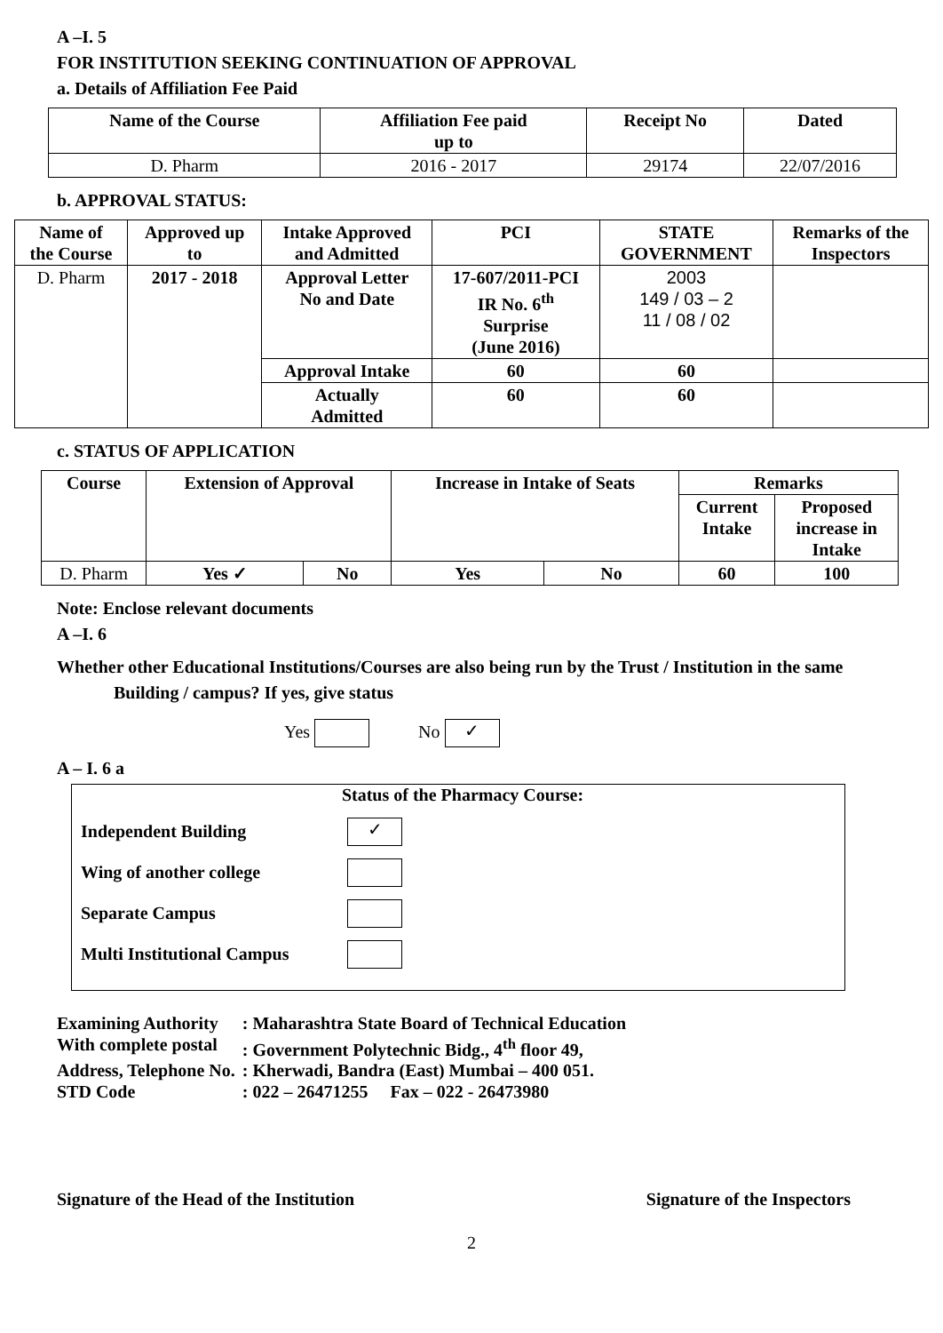A –I. 5
FOR INSTITUTION SEEKING CONTINUATION OF APPROVAL
a. Details of Affiliation Fee Paid
| Name of the Course | Affiliation Fee paid up to | Receipt No | Dated |
| --- | --- | --- | --- |
| D. Pharm | 2016 - 2017 | 29174 | 22/07/2016 |
b. APPROVAL STATUS:
| Name of the Course | Approved up to | Intake Approved and Admitted | PCI | STATE GOVERNMENT | Remarks of the Inspectors |
| --- | --- | --- | --- | --- | --- |
| D. Pharm | 2017 - 2018 | Approval Letter No and Date | 17-607/2011-PCI IR No. 6<sup>th</sup> Surprise (June 2016) | 2003 149 / 03 – 2 11 / 08 / 02 | |
| | | Approval Intake | 60 | 60 | |
| | | Actually Admitted | 60 | 60 | |
c. STATUS OF APPLICATION
| Course | Extension of Approval | | Increase in Intake of Seats | | Remarks | |
| --- | --- | --- | --- | --- | --- | --- |
| | | | | | Current Intake | Proposed increase in Intake |
| D. Pharm | Yes ✓ | No | Yes | No | 60 | 100 |
Note: Enclose relevant documents
A –I. 6
Whether other Educational Institutions/Courses are also being run by the Trust / Institution in the same
Building / campus? If yes, give status
Yes No ✓
A – I. 6 a
Status of the Pharmacy Course:
Independent Building ✓
Wing of another college
Separate Campus
Multi Institutional Campus
| Examining Authority | : Maharashtra State Board of Technical Education |
| With complete postal | : Government Polytechnic Bidg., 4<sup>th</sup> floor 49, |
| Address, Telephone No. | : Kherwadi, Bandra (East) Mumbai – 400 051. |
| STD Code | : 022 – 26471255 Fax – 022 - 26473980 |
Signature of the Head of the Institution Signature of the Inspectors
2